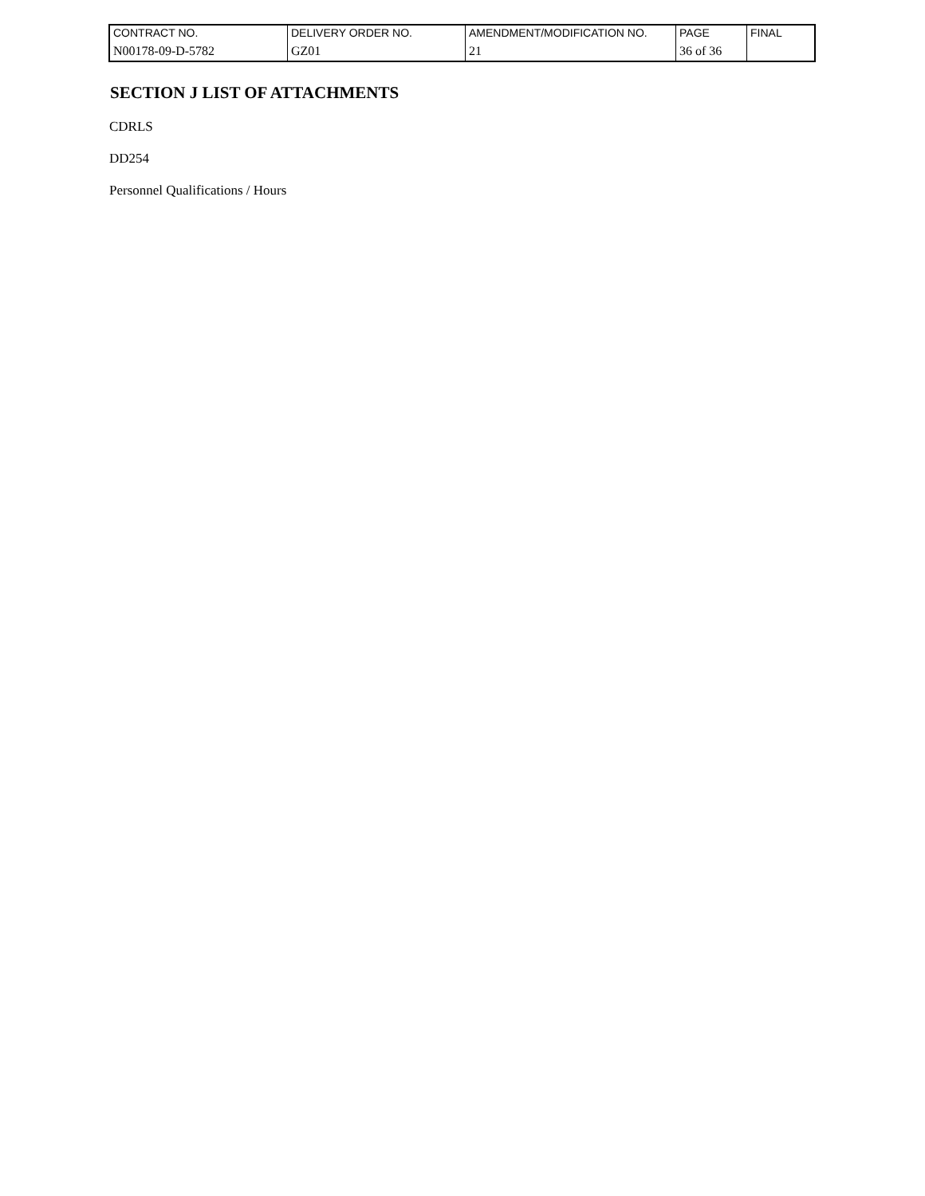| CONTRACT NO. | DELIVERY ORDER NO. | AMENDMENT/MODIFICATION NO. | PAGE | FINAL |
| N00178-09-D-5782 | GZ01 | 21 | 36 of 36 | |
SECTION J LIST OF ATTACHMENTS
CDRLS
DD254
Personnel Qualifications / Hours